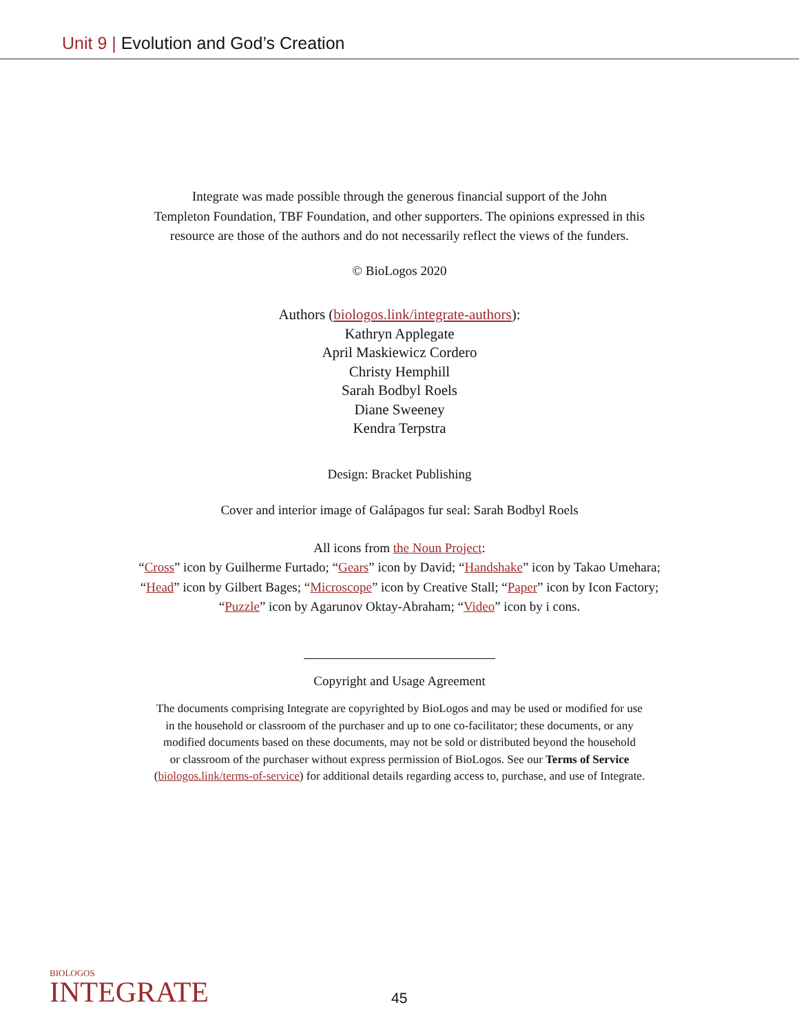Unit 9 | Evolution and God’s Creation
Integrate was made possible through the generous financial support of the John
Templeton Foundation, TBF Foundation, and other supporters. The opinions expressed in this
resource are those of the authors and do not necessarily reflect the views of the funders.
© BioLogos 2020
Authors (biologos.link/integrate-authors):
Kathryn Applegate
April Maskiewicz Cordero
Christy Hemphill
Sarah Bodbyl Roels
Diane Sweeney
Kendra Terpstra
Design: Bracket Publishing
Cover and interior image of Galápagos fur seal: Sarah Bodbyl Roels
All icons from the Noun Project:
“Cross” icon by Guilherme Furtado; “Gears” icon by David; “Handshake” icon by Takao Umehara;
“Head” icon by Gilbert Bages; “Microscope” icon by Creative Stall; “Paper” icon by Icon Factory;
“Puzzle” icon by Agarunov Oktay-Abraham; “Video” icon by i cons.
Copyright and Usage Agreement
The documents comprising Integrate are copyrighted by BioLogos and may be used or modified for use
in the household or classroom of the purchaser and up to one co-facilitator; these documents, or any
modified documents based on these documents, may not be sold or distributed beyond the household
or classroom of the purchaser without express permission of BioLogos. See our Terms of Service
(biologos.link/terms-of-service) for additional details regarding access to, purchase, and use of Integrate.
BIOLOGOS
INTEGRATE
45